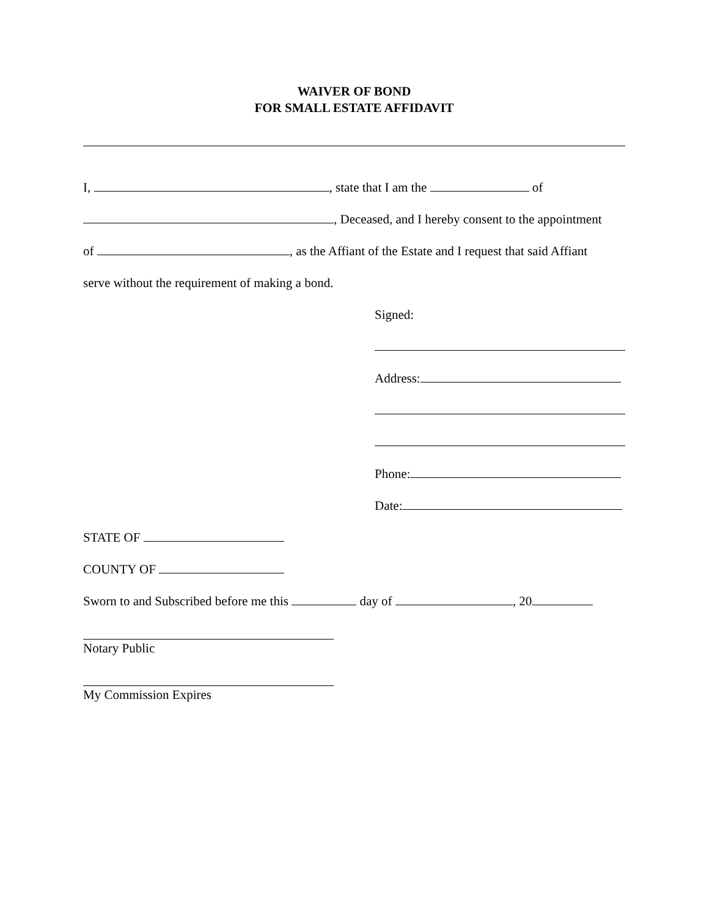WAIVER OF BOND
FOR SMALL ESTATE AFFIDAVIT
I, , state that I am the of
, Deceased, and I hereby consent to the appointment
of , as the Affiant of the Estate and I request that said Affiant
serve without the requirement of making a bond.
Signed:
Address:
Phone:
Date:
STATE OF
COUNTY OF
Sworn to and Subscribed before me this day of , 20
Notary Public
My Commission Expires